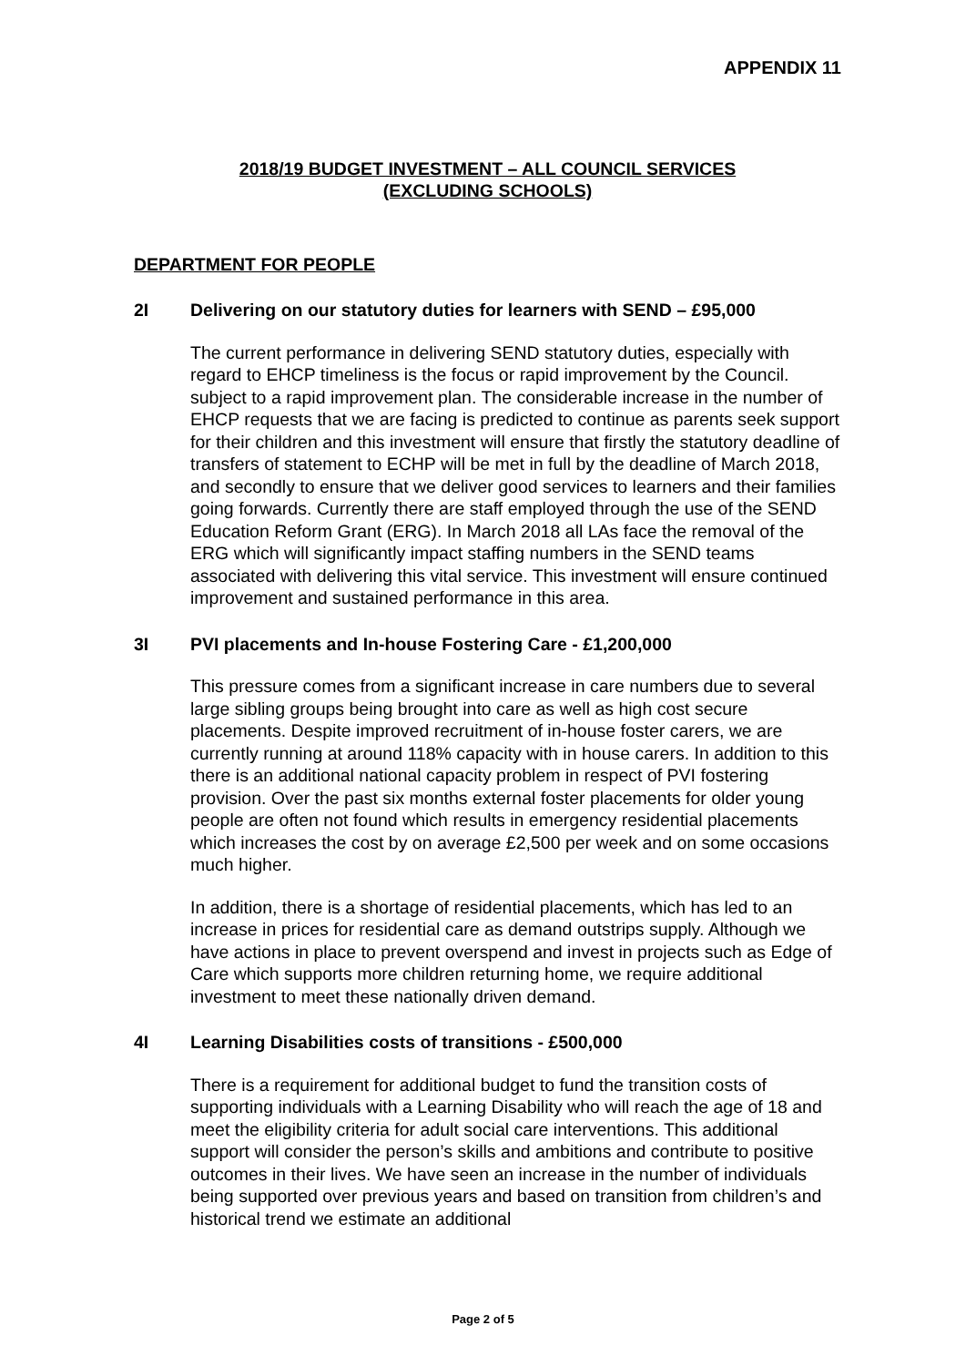APPENDIX 11
2018/19 BUDGET INVESTMENT – ALL COUNCIL SERVICES
(EXCLUDING SCHOOLS)
DEPARTMENT FOR PEOPLE
2I Delivering on our statutory duties for learners with SEND – £95,000
The current performance in delivering SEND statutory duties, especially with regard to EHCP timeliness is the focus or rapid improvement by the Council. subject to a rapid improvement plan. The considerable increase in the number of EHCP requests that we are facing is predicted to continue as parents seek support for their children and this investment will ensure that firstly the statutory deadline of transfers of statement to ECHP will be met in full by the deadline of March 2018, and secondly to ensure that we deliver good services to learners and their families going forwards. Currently there are staff employed through the use of the SEND Education Reform Grant (ERG). In March 2018 all LAs face the removal of the ERG which will significantly impact staffing numbers in the SEND teams associated with delivering this vital service. This investment will ensure continued improvement and sustained performance in this area.
3I PVI placements and In-house Fostering Care - £1,200,000
This pressure comes from a significant increase in care numbers due to several large sibling groups being brought into care as well as high cost secure placements. Despite improved recruitment of in-house foster carers, we are currently running at around 118% capacity with in house carers. In addition to this there is an additional national capacity problem in respect of PVI fostering provision. Over the past six months external foster placements for older young people are often not found which results in emergency residential placements which increases the cost by on average £2,500 per week and on some occasions much higher.
In addition, there is a shortage of residential placements, which has led to an increase in prices for residential care as demand outstrips supply. Although we have actions in place to prevent overspend and invest in projects such as Edge of Care which supports more children returning home, we require additional investment to meet these nationally driven demand.
4I Learning Disabilities costs of transitions - £500,000
There is a requirement for additional budget to fund the transition costs of supporting individuals with a Learning Disability who will reach the age of 18 and meet the eligibility criteria for adult social care interventions. This additional support will consider the person’s skills and ambitions and contribute to positive outcomes in their lives. We have seen an increase in the number of individuals being supported over previous years and based on transition from children’s and historical trend we estimate an additional
Page 2 of 5